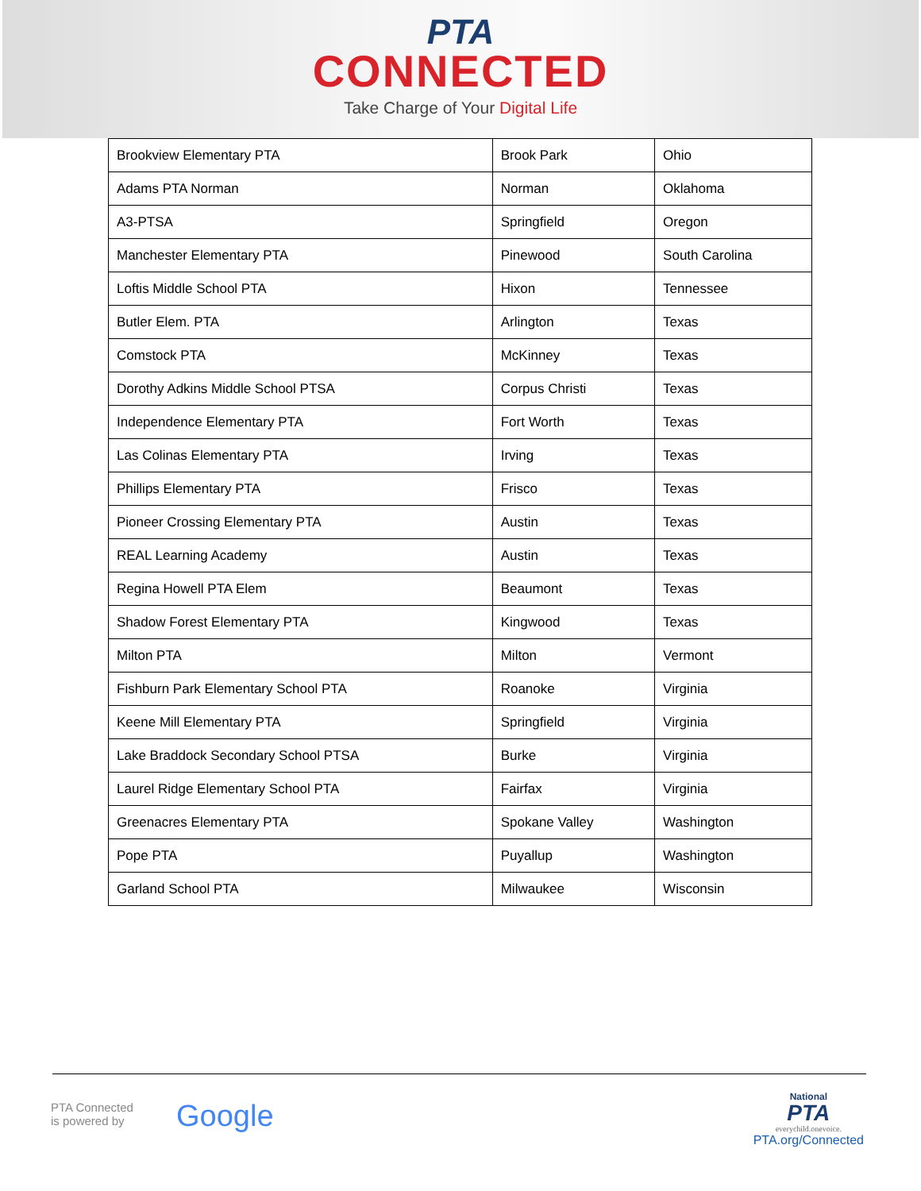PTA
CONNECTED
Take Charge of Your Digital Life
| Brookview Elementary PTA | Brook Park | Ohio |
| Adams PTA Norman | Norman | Oklahoma |
| A3-PTSA | Springfield | Oregon |
| Manchester Elementary PTA | Pinewood | South Carolina |
| Loftis Middle School PTA | Hixon | Tennessee |
| Butler Elem. PTA | Arlington | Texas |
| Comstock PTA | McKinney | Texas |
| Dorothy Adkins Middle School PTSA | Corpus Christi | Texas |
| Independence Elementary PTA | Fort Worth | Texas |
| Las Colinas Elementary PTA | Irving | Texas |
| Phillips Elementary PTA | Frisco | Texas |
| Pioneer Crossing Elementary PTA | Austin | Texas |
| REAL Learning Academy | Austin | Texas |
| Regina Howell PTA Elem | Beaumont | Texas |
| Shadow Forest Elementary PTA | Kingwood | Texas |
| Milton PTA | Milton | Vermont |
| Fishburn Park Elementary School PTA | Roanoke | Virginia |
| Keene Mill Elementary PTA | Springfield | Virginia |
| Lake Braddock Secondary School PTSA | Burke | Virginia |
| Laurel Ridge Elementary School PTA | Fairfax | Virginia |
| Greenacres Elementary PTA | Spokane Valley | Washington |
| Pope PTA | Puyallup | Washington |
| Garland School PTA | Milwaukee | Wisconsin |
PTA Connected
is powered by
Google
National
PTA
everychild.onevoice.
PTA.org/Connected